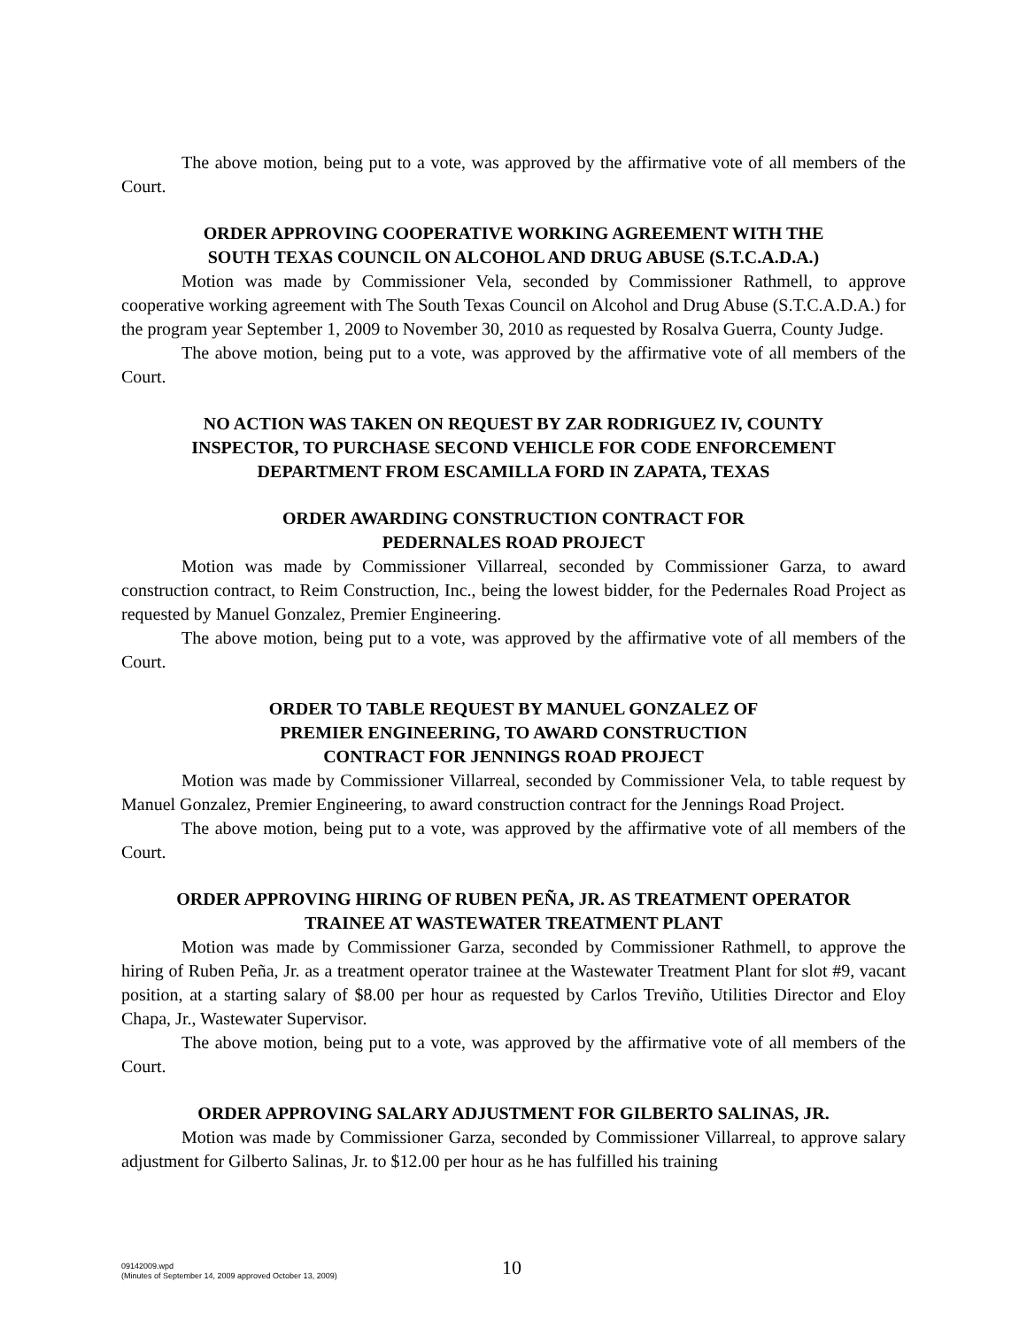The above motion, being put to a vote, was approved by the affirmative vote of all members of the Court.
ORDER APPROVING COOPERATIVE WORKING AGREEMENT WITH THE
SOUTH TEXAS COUNCIL ON ALCOHOL AND DRUG ABUSE (S.T.C.A.D.A.)
Motion was made by Commissioner Vela, seconded by Commissioner Rathmell, to approve cooperative working agreement with The South Texas Council on Alcohol and Drug Abuse (S.T.C.A.D.A.) for the program year September 1, 2009 to November 30, 2010 as requested by Rosalva Guerra, County Judge.
The above motion, being put to a vote, was approved by the affirmative vote of all members of the Court.
NO ACTION WAS TAKEN ON REQUEST BY ZAR RODRIGUEZ IV, COUNTY
INSPECTOR, TO PURCHASE SECOND VEHICLE FOR CODE ENFORCEMENT
DEPARTMENT FROM ESCAMILLA FORD IN ZAPATA, TEXAS
ORDER AWARDING CONSTRUCTION CONTRACT FOR
PEDERNALES ROAD PROJECT
Motion was made by Commissioner Villarreal, seconded by Commissioner Garza, to award construction contract, to Reim Construction, Inc., being the lowest bidder, for the Pedernales Road Project as requested by Manuel Gonzalez, Premier Engineering.
The above motion, being put to a vote, was approved by the affirmative vote of all members of the Court.
ORDER TO TABLE REQUEST BY MANUEL GONZALEZ OF
PREMIER ENGINEERING, TO AWARD CONSTRUCTION
CONTRACT FOR JENNINGS ROAD PROJECT
Motion was made by Commissioner Villarreal, seconded by Commissioner Vela, to table request by Manuel Gonzalez, Premier Engineering, to award construction contract for the Jennings Road Project.
The above motion, being put to a vote, was approved by the affirmative vote of all members of the Court.
ORDER APPROVING HIRING OF RUBEN PEÑA, JR. AS TREATMENT OPERATOR
TRAINEE AT WASTEWATER TREATMENT PLANT
Motion was made by Commissioner Garza, seconded by Commissioner Rathmell, to approve the hiring of Ruben Peña, Jr. as a treatment operator trainee at the Wastewater Treatment Plant for slot #9, vacant position, at a starting salary of $8.00 per hour as requested by Carlos Treviño, Utilities Director and Eloy Chapa, Jr., Wastewater Supervisor.
The above motion, being put to a vote, was approved by the affirmative vote of all members of the Court.
ORDER APPROVING SALARY ADJUSTMENT FOR GILBERTO SALINAS, JR.
Motion was made by Commissioner Garza, seconded by Commissioner Villarreal, to approve salary adjustment for Gilberto Salinas, Jr. to $12.00 per hour as he has fulfilled his training
09142009.wpd
(Minutes of September 14, 2009 approved October 13, 2009)
10